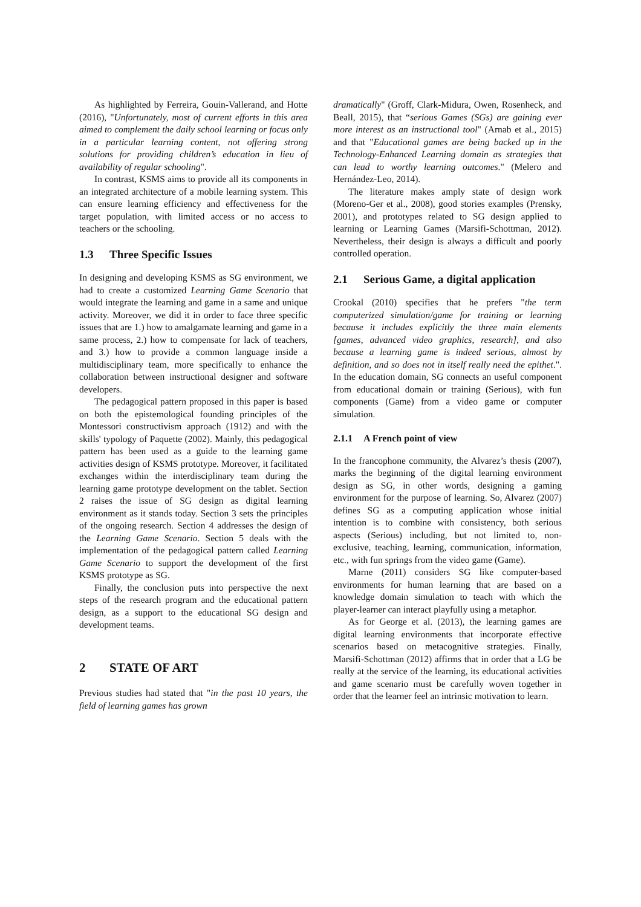As highlighted by Ferreira, Gouin-Vallerand, and Hotte (2016), "Unfortunately, most of current efforts in this area aimed to complement the daily school learning or focus only in a particular learning content, not offering strong solutions for providing children’s education in lieu of availability of regular schooling".
In contrast, KSMS aims to provide all its components in an integrated architecture of a mobile learning system. This can ensure learning efficiency and effectiveness for the target population, with limited access or no access to teachers or the schooling.
1.3 Three Specific Issues
In designing and developing KSMS as SG environment, we had to create a customized Learning Game Scenario that would integrate the learning and game in a same and unique activity. Moreover, we did it in order to face three specific issues that are 1.) how to amalgamate learning and game in a same process, 2.) how to compensate for lack of teachers, and 3.) how to provide a common language inside a multidisciplinary team, more specifically to enhance the collaboration between instructional designer and software developers.
The pedagogical pattern proposed in this paper is based on both the epistemological founding principles of the Montessori constructivism approach (1912) and with the skills' typology of Paquette (2002). Mainly, this pedagogical pattern has been used as a guide to the learning game activities design of KSMS prototype. Moreover, it facilitated exchanges within the interdisciplinary team during the learning game prototype development on the tablet. Section 2 raises the issue of SG design as digital learning environment as it stands today. Section 3 sets the principles of the ongoing research. Section 4 addresses the design of the Learning Game Scenario. Section 5 deals with the implementation of the pedagogical pattern called Learning Game Scenario to support the development of the first KSMS prototype as SG.
Finally, the conclusion puts into perspective the next steps of the research program and the educational pattern design, as a support to the educational SG design and development teams.
2 STATE OF ART
Previous studies had stated that "in the past 10 years, the field of learning games has grown
dramatically" (Groff, Clark-Midura, Owen, Rosenheck, and Beall, 2015), that “serious Games (SGs) are gaining ever more interest as an instructional tool" (Arnab et al., 2015) and that "Educational games are being backed up in the Technology-Enhanced Learning domain as strategies that can lead to worthy learning outcomes." (Melero and Hernández-Leo, 2014).
The literature makes amply state of design work (Moreno-Ger et al., 2008), good stories examples (Prensky, 2001), and prototypes related to SG design applied to learning or Learning Games (Marsifi-Schottman, 2012). Nevertheless, their design is always a difficult and poorly controlled operation.
2.1 Serious Game, a digital application
Crookal (2010) specifies that he prefers "the term computerized simulation/game for training or learning because it includes explicitly the three main elements [games, advanced video graphics, research], and also because a learning game is indeed serious, almost by definition, and so does not in itself really need the epithet.". In the education domain, SG connects an useful component from educational domain or training (Serious), with fun components (Game) from a video game or computer simulation.
2.1.1 A French point of view
In the francophone community, the Alvarez’s thesis (2007), marks the beginning of the digital learning environment design as SG, in other words, designing a gaming environment for the purpose of learning. So, Alvarez (2007) defines SG as a computing application whose initial intention is to combine with consistency, both serious aspects (Serious) including, but not limited to, non-exclusive, teaching, learning, communication, information, etc., with fun springs from the video game (Game).
Marne (2011) considers SG like computer-based environments for human learning that are based on a knowledge domain simulation to teach with which the player-learner can interact playfully using a metaphor.
As for George et al. (2013), the learning games are digital learning environments that incorporate effective scenarios based on metacognitive strategies. Finally, Marsifi-Schottman (2012) affirms that in order that a LG be really at the service of the learning, its educational activities and game scenario must be carefully woven together in order that the learner feel an intrinsic motivation to learn.